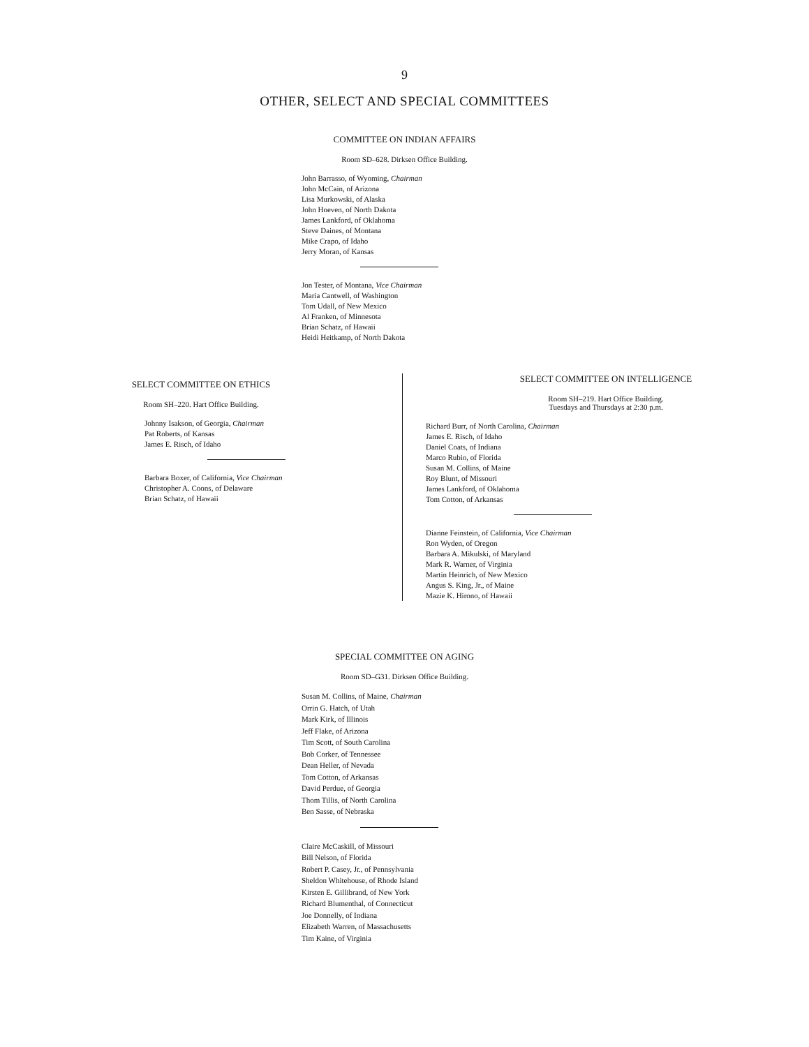9
OTHER, SELECT AND SPECIAL COMMITTEES
COMMITTEE ON INDIAN AFFAIRS
Room SD–628. Dirksen Office Building.
John Barrasso, of Wyoming, Chairman
John McCain, of Arizona
Lisa Murkowski, of Alaska
John Hoeven, of North Dakota
James Lankford, of Oklahoma
Steve Daines, of Montana
Mike Crapo, of Idaho
Jerry Moran, of Kansas
Jon Tester, of Montana, Vice Chairman
Maria Cantwell, of Washington
Tom Udall, of New Mexico
Al Franken, of Minnesota
Brian Schatz, of Hawaii
Heidi Heitkamp, of North Dakota
SELECT COMMITTEE ON ETHICS
Room SH–220. Hart Office Building.
Johnny Isakson, of Georgia, Chairman
Pat Roberts, of Kansas
James E. Risch, of Idaho
Barbara Boxer, of California, Vice Chairman
Christopher A. Coons, of Delaware
Brian Schatz, of Hawaii
SELECT COMMITTEE ON INTELLIGENCE
Room SH–219. Hart Office Building.
Tuesdays and Thursdays at 2:30 p.m.
Richard Burr, of North Carolina, Chairman
James E. Risch, of Idaho
Daniel Coats, of Indiana
Marco Rubio, of Florida
Susan M. Collins, of Maine
Roy Blunt, of Missouri
James Lankford, of Oklahoma
Tom Cotton, of Arkansas
Dianne Feinstein, of California, Vice Chairman
Ron Wyden, of Oregon
Barbara A. Mikulski, of Maryland
Mark R. Warner, of Virginia
Martin Heinrich, of New Mexico
Angus S. King, Jr., of Maine
Mazie K. Hirono, of Hawaii
SPECIAL COMMITTEE ON AGING
Room SD–G31. Dirksen Office Building.
Susan M. Collins, of Maine, Chairman
Orrin G. Hatch, of Utah
Mark Kirk, of Illinois
Jeff Flake, of Arizona
Tim Scott, of South Carolina
Bob Corker, of Tennessee
Dean Heller, of Nevada
Tom Cotton, of Arkansas
David Perdue, of Georgia
Thom Tillis, of North Carolina
Ben Sasse, of Nebraska
Claire McCaskill, of Missouri
Bill Nelson, of Florida
Robert P. Casey, Jr., of Pennsylvania
Sheldon Whitehouse, of Rhode Island
Kirsten E. Gillibrand, of New York
Richard Blumenthal, of Connecticut
Joe Donnelly, of Indiana
Elizabeth Warren, of Massachusetts
Tim Kaine, of Virginia